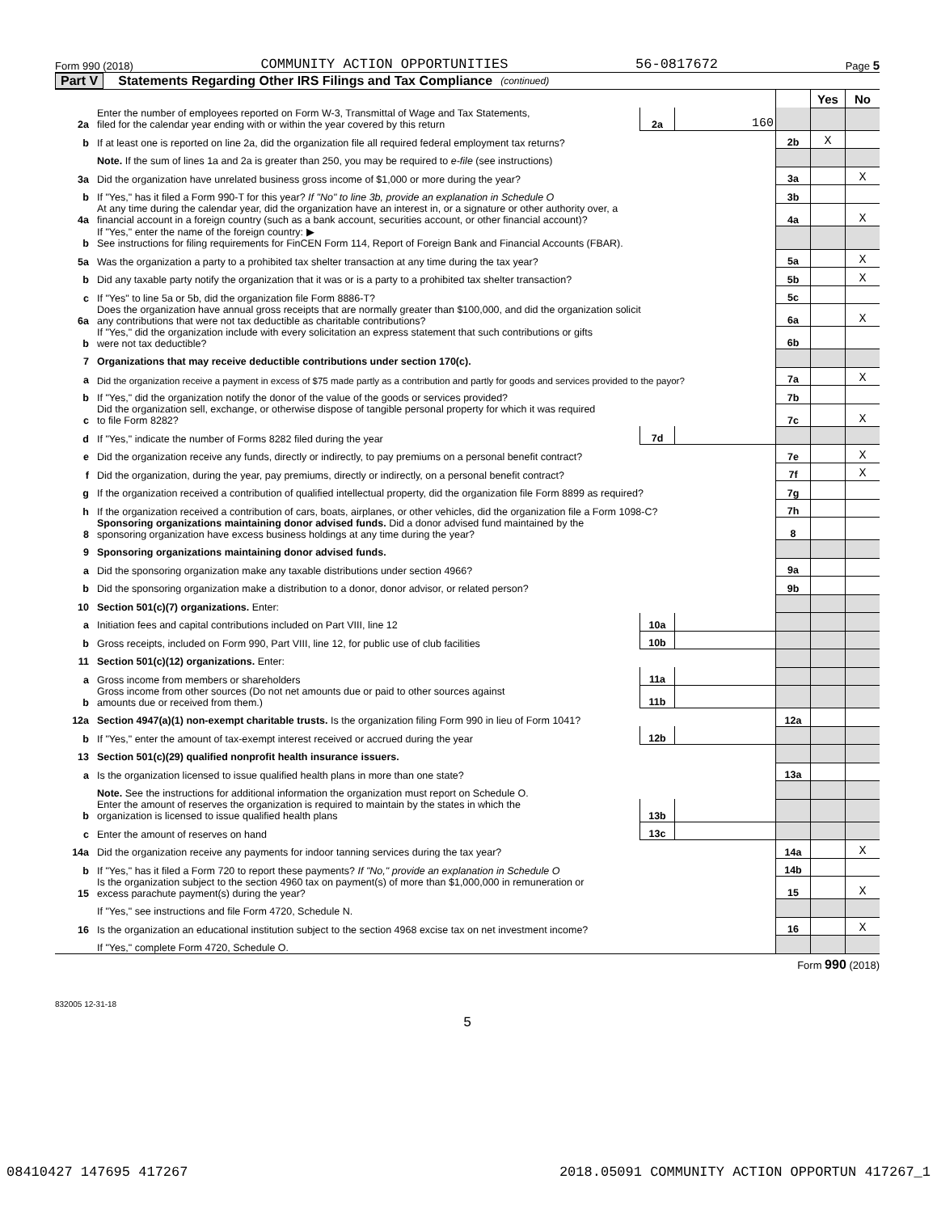Form 990 (2018) COMMUNITY ACTION OPPORTUNITIES 56-0817672 Page 5
Part V Statements Regarding Other IRS Filings and Tax Compliance (continued)
| | | | | | Yes | No |
| 2a | Enter the number of employees reported on Form W-3, Transmittal of Wage and Tax Statements, filed for the calendar year ending with or within the year covered by this return | 2a | 160 | | | |
| b | If at least one is reported on line 2a, did the organization file all required federal employment tax returns? | | | 2b | X | |
| | Note. If the sum of lines 1a and 2a is greater than 250, you may be required to e-file (see instructions) | | | | | |
| 3a | Did the organization have unrelated business gross income of $1,000 or more during the year? | | | 3a | | X |
| b | If "Yes," has it filed a Form 990-T for this year? If "No" to line 3b, provide an explanation in Schedule O | | | 3b | | |
| 4a | At any time during the calendar year, did the organization have an interest in, or a signature or other authority over, a financial account in a foreign country (such as a bank account, securities account, or other financial account)? | | | 4a | | X |
| b | If "Yes," enter the name of the foreign country: ▶ See instructions for filing requirements for FinCEN Form 114, Report of Foreign Bank and Financial Accounts (FBAR). | | | | | |
| 5a | Was the organization a party to a prohibited tax shelter transaction at any time during the tax year? | | | 5a | | X |
| b | Did any taxable party notify the organization that it was or is a party to a prohibited tax shelter transaction? | | | 5b | | X |
| c | If "Yes" to line 5a or 5b, did the organization file Form 8886-T? | | | 5c | | |
| 6a | Does the organization have annual gross receipts that are normally greater than $100,000, and did the organization solicit any contributions that were not tax deductible as charitable contributions? | | | 6a | | X |
| b | If "Yes," did the organization include with every solicitation an express statement that such contributions or gifts were not tax deductible? | | | 6b | | |
| 7 | Organizations that may receive deductible contributions under section 170(c). | | | | | |
| a | Did the organization receive a payment in excess of $75 made partly as a contribution and partly for goods and services provided to the payor? | | | 7a | | X |
| b | If "Yes," did the organization notify the donor of the value of the goods or services provided? | | | 7b | | |
| c | Did the organization sell, exchange, or otherwise dispose of tangible personal property for which it was required to file Form 8282? | | | 7c | | X |
| d | If "Yes," indicate the number of Forms 8282 filed during the year | 7d | | | | |
| e | Did the organization receive any funds, directly or indirectly, to pay premiums on a personal benefit contract? | | | 7e | | X |
| f | Did the organization, during the year, pay premiums, directly or indirectly, on a personal benefit contract? | | | 7f | | X |
| g | If the organization received a contribution of qualified intellectual property, did the organization file Form 8899 as required? | | | 7g | | |
| h | If the organization received a contribution of cars, boats, airplanes, or other vehicles, did the organization file a Form 1098-C? | | | 7h | | |
| 8 | Sponsoring organizations maintaining donor advised funds. Did a donor advised fund maintained by the sponsoring organization have excess business holdings at any time during the year? | | | 8 | | |
| 9 | Sponsoring organizations maintaining donor advised funds. | | | | | |
| a | Did the sponsoring organization make any taxable distributions under section 4966? | | | 9a | | |
| b | Did the sponsoring organization make a distribution to a donor, donor advisor, or related person? | | | 9b | | |
| 10 | Section 501(c)(7) organizations. Enter: | | | | | |
| a | Initiation fees and capital contributions included on Part VIII, line 12 | 10a | | | | |
| b | Gross receipts, included on Form 990, Part VIII, line 12, for public use of club facilities | 10b | | | | |
| 11 | Section 501(c)(12) organizations. Enter: | | | | | |
| a | Gross income from members or shareholders | 11a | | | | |
| b | Gross income from other sources (Do not net amounts due or paid to other sources against amounts due or received from them.) | 11b | | | | |
| 12a | Section 4947(a)(1) non-exempt charitable trusts. Is the organization filing Form 990 in lieu of Form 1041? | | | 12a | | |
| b | If "Yes," enter the amount of tax-exempt interest received or accrued during the year | 12b | | | | |
| 13 | Section 501(c)(29) qualified nonprofit health insurance issuers. | | | | | |
| a | Is the organization licensed to issue qualified health plans in more than one state? | | | 13a | | |
| | Note. See the instructions for additional information the organization must report on Schedule O. | | | | | |
| b | Enter the amount of reserves the organization is required to maintain by the states in which the organization is licensed to issue qualified health plans | 13b | | | | |
| c | Enter the amount of reserves on hand | 13c | | | | |
| 14a | Did the organization receive any payments for indoor tanning services during the tax year? | | | 14a | | X |
| b | If "Yes," has it filed a Form 720 to report these payments? If "No," provide an explanation in Schedule O | | | 14b | | |
| 15 | Is the organization subject to the section 4960 tax on payment(s) of more than $1,000,000 in remuneration or excess parachute payment(s) during the year? | | | 15 | | X |
| | If "Yes," see instructions and file Form 4720, Schedule N. | | | | | |
| 16 | Is the organization an educational institution subject to the section 4968 excise tax on net investment income? | | | 16 | | X |
| | If "Yes," complete Form 4720, Schedule O. | | | | | |
Form 990 (2018)
832005 12-31-18
5
08410427 147695 417267 2018.05091 COMMUNITY ACTION OPPORTUN 417267_1